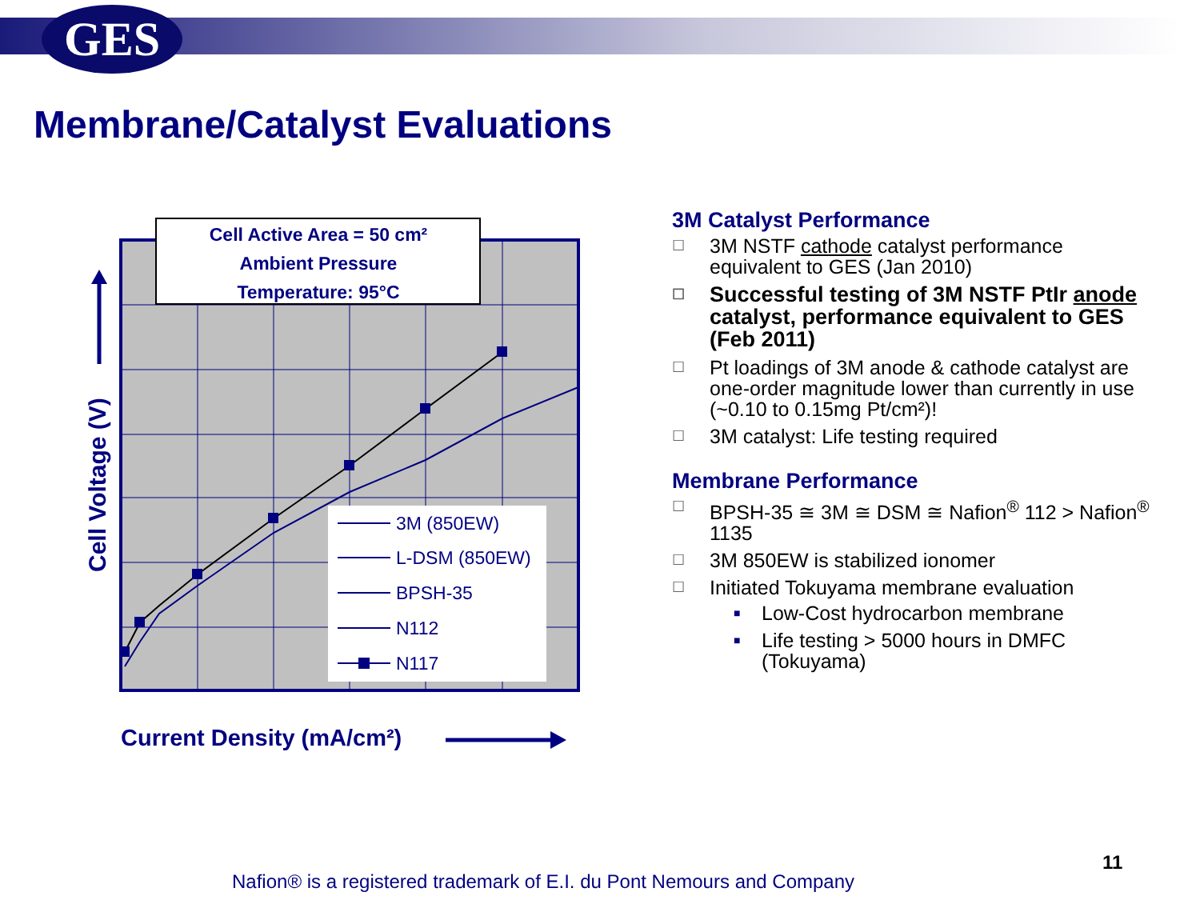GES
Membrane/Catalyst Evaluations
Cell Active Area = 50 cm²
Ambient Pressure
Temperature: 95°C
3M (850EW)
L-DSM (850EW)
BPSH-35
N112
N117
Cell Voltage (V)
Current Density (mA/cm²)
3M Catalyst Performance
☐ 3M NSTF cathode catalyst performance equivalent to GES (Jan 2010)
☐ Successful testing of 3M NSTF PtIr anode catalyst, performance equivalent to GES (Feb 2011)
☐ Pt loadings of 3M anode & cathode catalyst are one-order magnitude lower than currently in use (~0.10 to 0.15mg Pt/cm²)!
☐ 3M catalyst: Life testing required
Membrane Performance
☐ BPSH-35 ≅ 3M ≅ DSM ≅ Nafion<sup>®</sup> 112 > Nafion<sup>®</sup> 1135
☐ 3M 850EW is stabilized ionomer
☐ Initiated Tokuyama membrane evaluation
■ Low-Cost hydrocarbon membrane
■ Life testing > 5000 hours in DMFC (Tokuyama)
11
Nafion® is a registered trademark of E.I. du Pont Nemours and Company